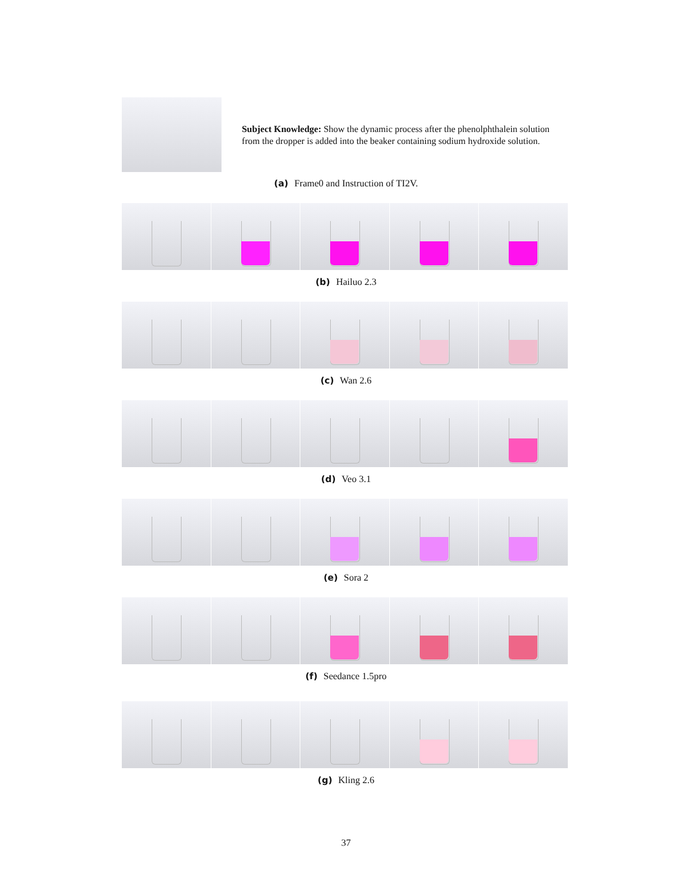Subject Knowledge: Show the dynamic process after the phenolphthalein solution from the dropper is added into the beaker containing sodium hydroxide solution.
(a) Frame0 and Instruction of TI2V.
(b) Hailuo 2.3
(c) Wan 2.6
(d) Veo 3.1
(e) Sora 2
(f) Seedance 1.5pro
(g) Kling 2.6
37